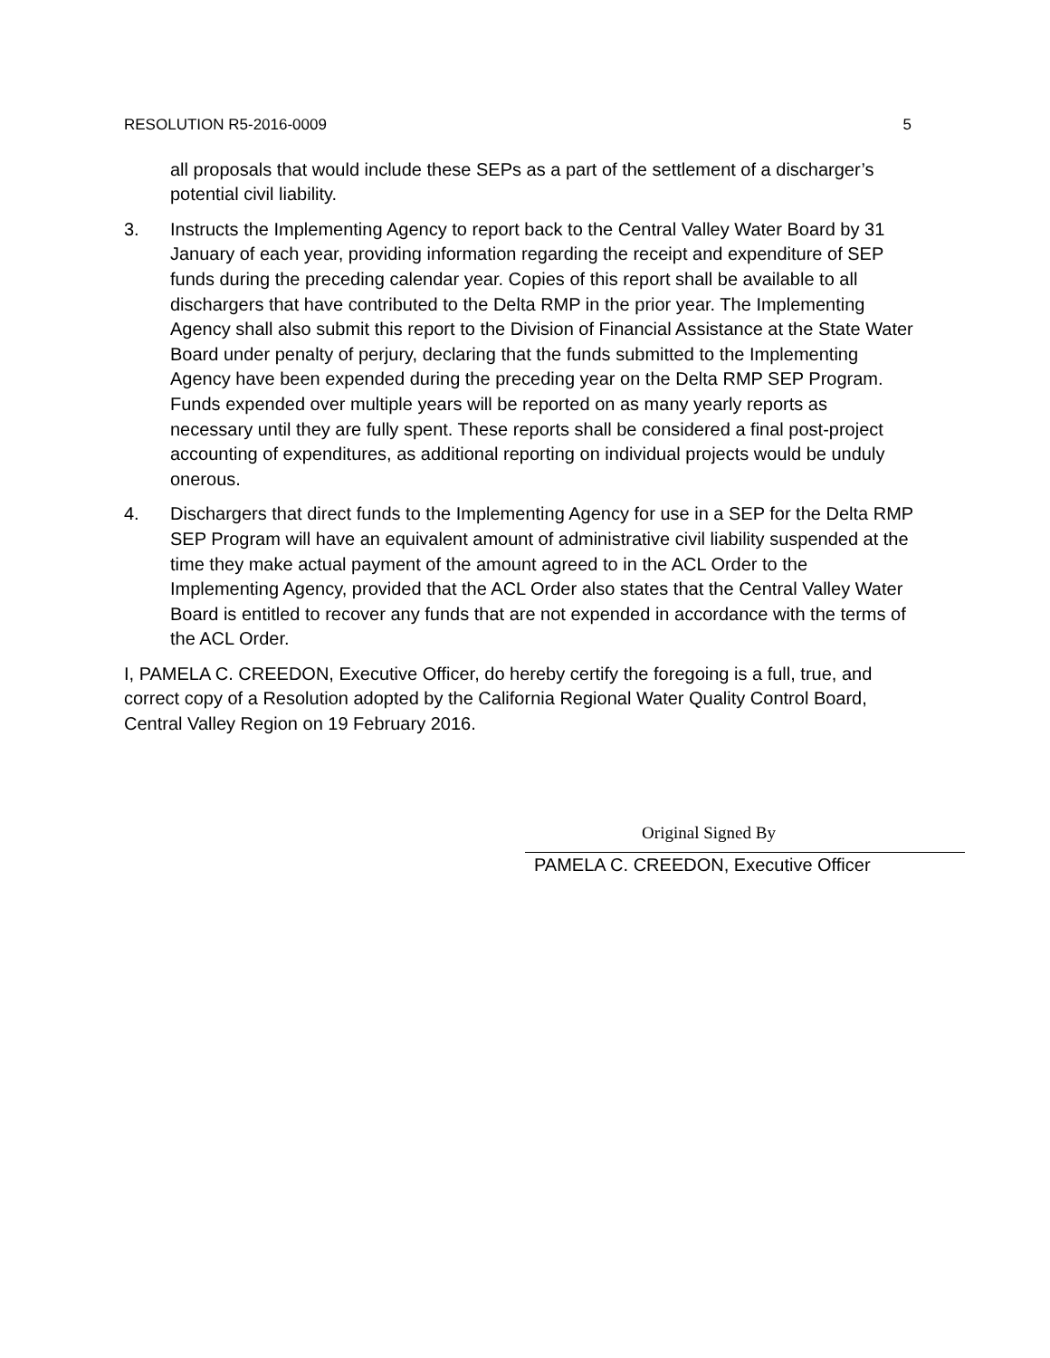RESOLUTION R5-2016-0009 5
all proposals that would include these SEPs as a part of the settlement of a discharger’s potential civil liability.
3. Instructs the Implementing Agency to report back to the Central Valley Water Board by 31 January of each year, providing information regarding the receipt and expenditure of SEP funds during the preceding calendar year. Copies of this report shall be available to all dischargers that have contributed to the Delta RMP in the prior year. The Implementing Agency shall also submit this report to the Division of Financial Assistance at the State Water Board under penalty of perjury, declaring that the funds submitted to the Implementing Agency have been expended during the preceding year on the Delta RMP SEP Program. Funds expended over multiple years will be reported on as many yearly reports as necessary until they are fully spent. These reports shall be considered a final post-project accounting of expenditures, as additional reporting on individual projects would be unduly onerous.
4. Dischargers that direct funds to the Implementing Agency for use in a SEP for the Delta RMP SEP Program will have an equivalent amount of administrative civil liability suspended at the time they make actual payment of the amount agreed to in the ACL Order to the Implementing Agency, provided that the ACL Order also states that the Central Valley Water Board is entitled to recover any funds that are not expended in accordance with the terms of the ACL Order.
I, PAMELA C. CREEDON, Executive Officer, do hereby certify the foregoing is a full, true, and correct copy of a Resolution adopted by the California Regional Water Quality Control Board, Central Valley Region on 19 February 2016.
Original Signed By
PAMELA C. CREEDON, Executive Officer